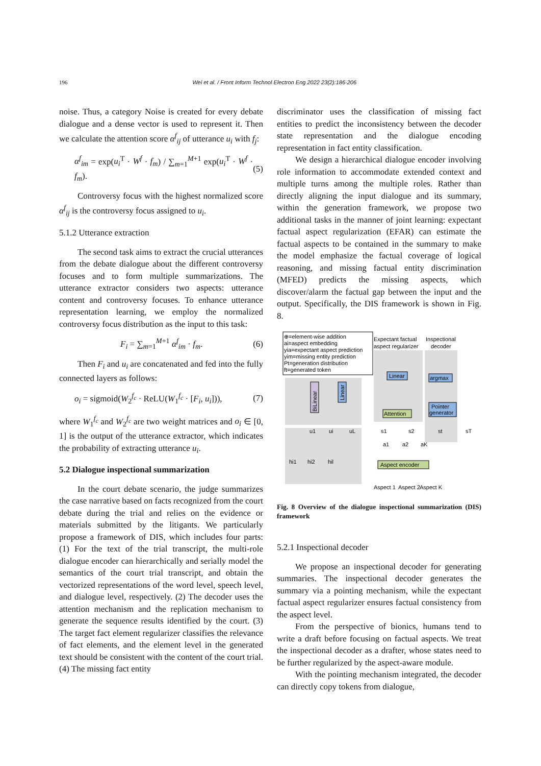196 Wei et al. / Front Inform Technol Electron Eng 2022 23(2):186-206
noise. Thus, a category Noise is created for every debate dialogue and a dense vector is used to represent it. Then we calculate the attention score α<sup>f</sup><sub>ij</sub> of utterance u<sub>i</sub> with f<sub>j</sub>:
α<sup>f</sup><sub>im</sub> = exp(u<sub>i</sub><sup>T</sup> · W<sup>f</sup> · f<sub>m</sub>) / ∑<sub>m=1</sub><sup>M+1</sup> exp(u<sub>i</sub><sup>T</sup> · W<sup>f</sup> · f<sub>m</sub>). (5)
Controversy focus with the highest normalized score α<sup>f</sup><sub>ij</sub> is the controversy focus assigned to u<sub>i</sub>.
5.1.2 Utterance extraction
The second task aims to extract the crucial utterances from the debate dialogue about the different controversy focuses and to form multiple summarizations. The utterance extractor considers two aspects: utterance content and controversy focuses. To enhance utterance representation learning, we employ the normalized controversy focus distribution as the input to this task:
F<sub>i</sub> = ∑<sub>m=1</sub><sup>M+1</sup> α<sup>f</sup><sub>im</sub> · f<sub>m</sub>. (6)
Then F<sub>i</sub> and u<sub>i</sub> are concatenated and fed into the fully connected layers as follows:
o<sub>i</sub> = sigmoid(W<sub>2</sub><sup>f<sub>c</sub></sup> · ReLU(W<sub>1</sub><sup>f<sub>c</sub></sup> · [F<sub>i</sub>, u<sub>i</sub>])), (7)
where W<sub>1</sub><sup>f<sub>c</sub></sup> and W<sub>2</sub><sup>f<sub>c</sub></sup> are two weight matrices and o<sub>i</sub> ∈ [0, 1] is the output of the utterance extractor, which indicates the probability of extracting utterance u<sub>i</sub>.
5.2 Dialogue inspectional summarization
In the court debate scenario, the judge summarizes the case narrative based on facts recognized from the court debate during the trial and relies on the evidence or materials submitted by the litigants. We particularly propose a framework of DIS, which includes four parts: (1) For the text of the trial transcript, the multi-role dialogue encoder can hierarchically and serially model the semantics of the court trial transcript, and obtain the vectorized representations of the word level, speech level, and dialogue level, respectively. (2) The decoder uses the attention mechanism and the replication mechanism to generate the sequence results identified by the court. (3) The target fact element regularizer classifies the relevance of fact elements, and the element level in the generated text should be consistent with the content of the court trial. (4) The missing fact entity
discriminator uses the classification of missing fact entities to predict the inconsistency between the decoder state representation and the dialogue encoding representation in fact entity classification.
We design a hierarchical dialogue encoder involving role information to accommodate extended context and multiple turns among the multiple roles. Rather than directly aligning the input dialogue and its summary, within the generation framework, we propose two additional tasks in the manner of joint learning: expectant factual aspect regularization (EFAR) can estimate the factual aspects to be contained in the summary to make the model emphasize the factual coverage of logical reasoning, and missing factual entity discrimination (MFED) predicts the missing aspects, which discover/alarm the factual gap between the input and the output. Specifically, the DIS framework is shown in Fig. 8.
⊕=element-wise addition
ai=aspect embedding
yia=expectant aspect prediction
yim=missing entity prediction
Pt=generation distribution
ft=generated token
Expectant factual
aspect regularizer
Inspectional
decoder
Linear
argmax
Pointer
generator
Attention
BiLinear
Linear
Aspect encoder
Aspect 1
Aspect 2
Aspect K
hi1
hi2
hil
u1
ui
uL
s1
s2
st
sT
a1
a2
aK
Fig. 8 Overview of the dialogue inspectional summarization (DIS) framework
5.2.1 Inspectional decoder
We propose an inspectional decoder for generating summaries. The inspectional decoder generates the summary via a pointing mechanism, while the expectant factual aspect regularizer ensures factual consistency from the aspect level.
From the perspective of bionics, humans tend to write a draft before focusing on factual aspects. We treat the inspectional decoder as a drafter, whose states need to be further regularized by the aspect-aware module.
With the pointing mechanism integrated, the decoder can directly copy tokens from dialogue,